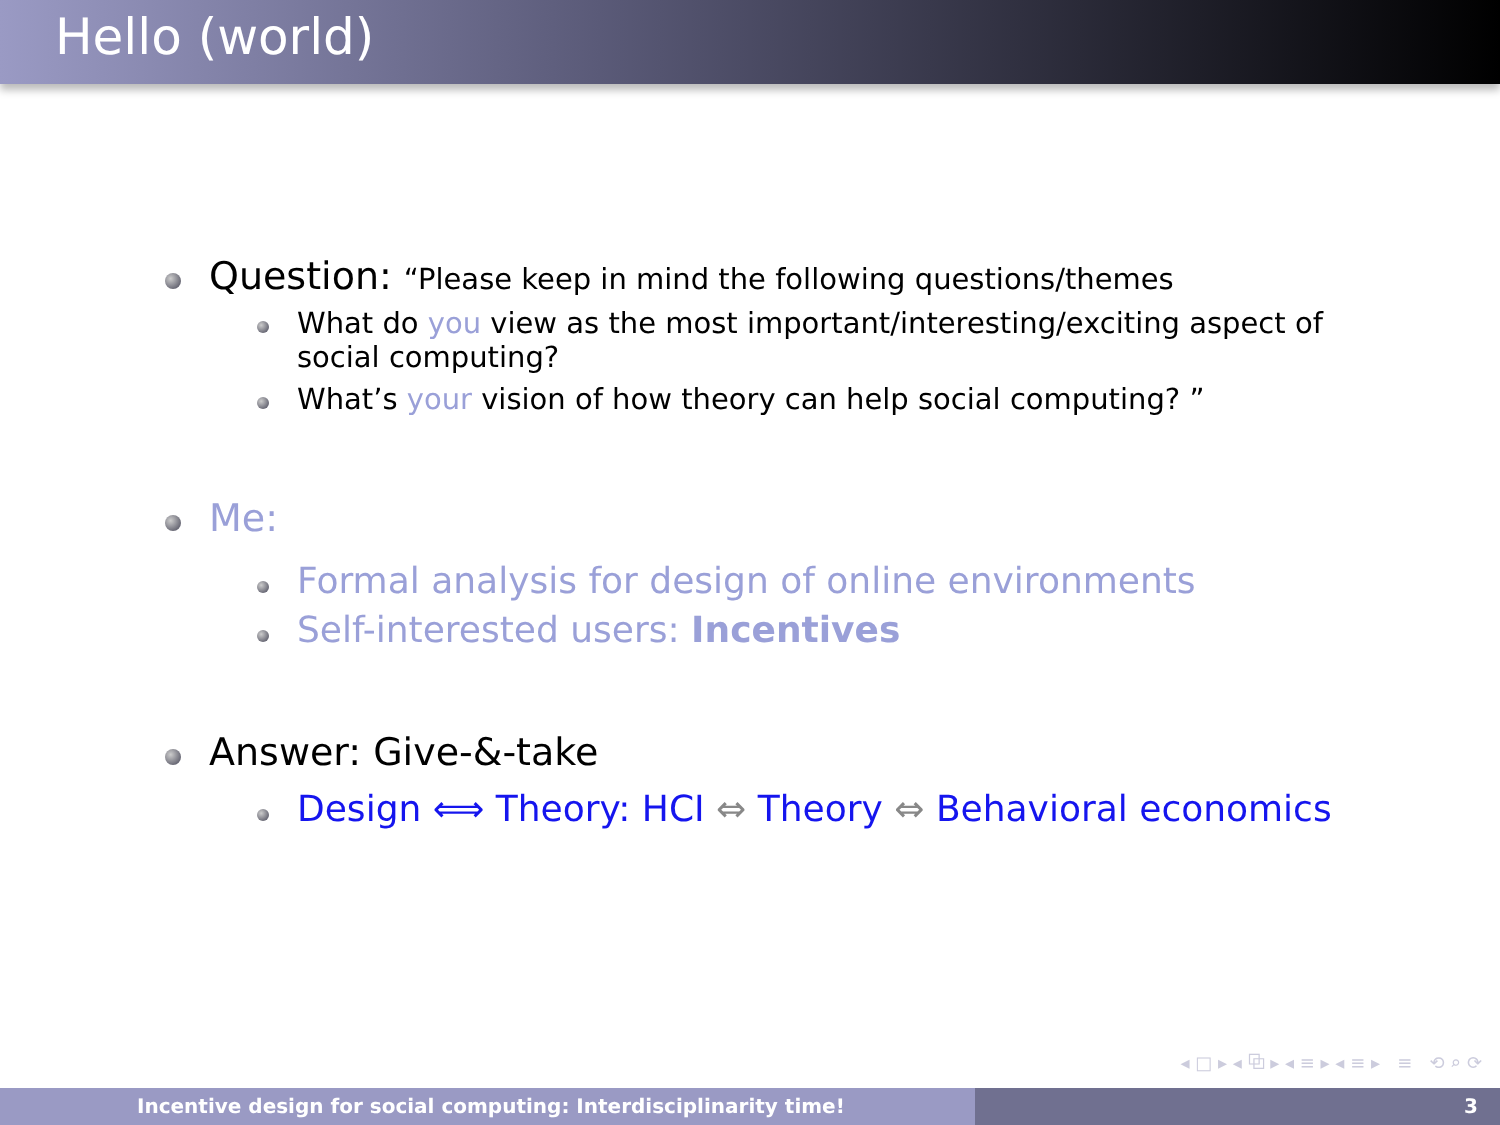Hello (world)
Question: “Please keep in mind the following questions/themes
What do you view as the most important/interesting/exciting aspect of
social computing?
What’s your vision of how theory can help social computing? ”
Me:
Formal analysis for design of online environments
Self-interested users: Incentives
Answer: Give-&-take
Design ⟺ Theory: HCI ⇔ Theory ⇔ Behavioral economics
◂ □ ▸ ◂ ⧉ ▸ ◂ ≡ ▸ ◂ ≡ ▸ ≡ ⟲ ⌕ ⟳
Incentive design for social computing: Interdisciplinarity time! 3